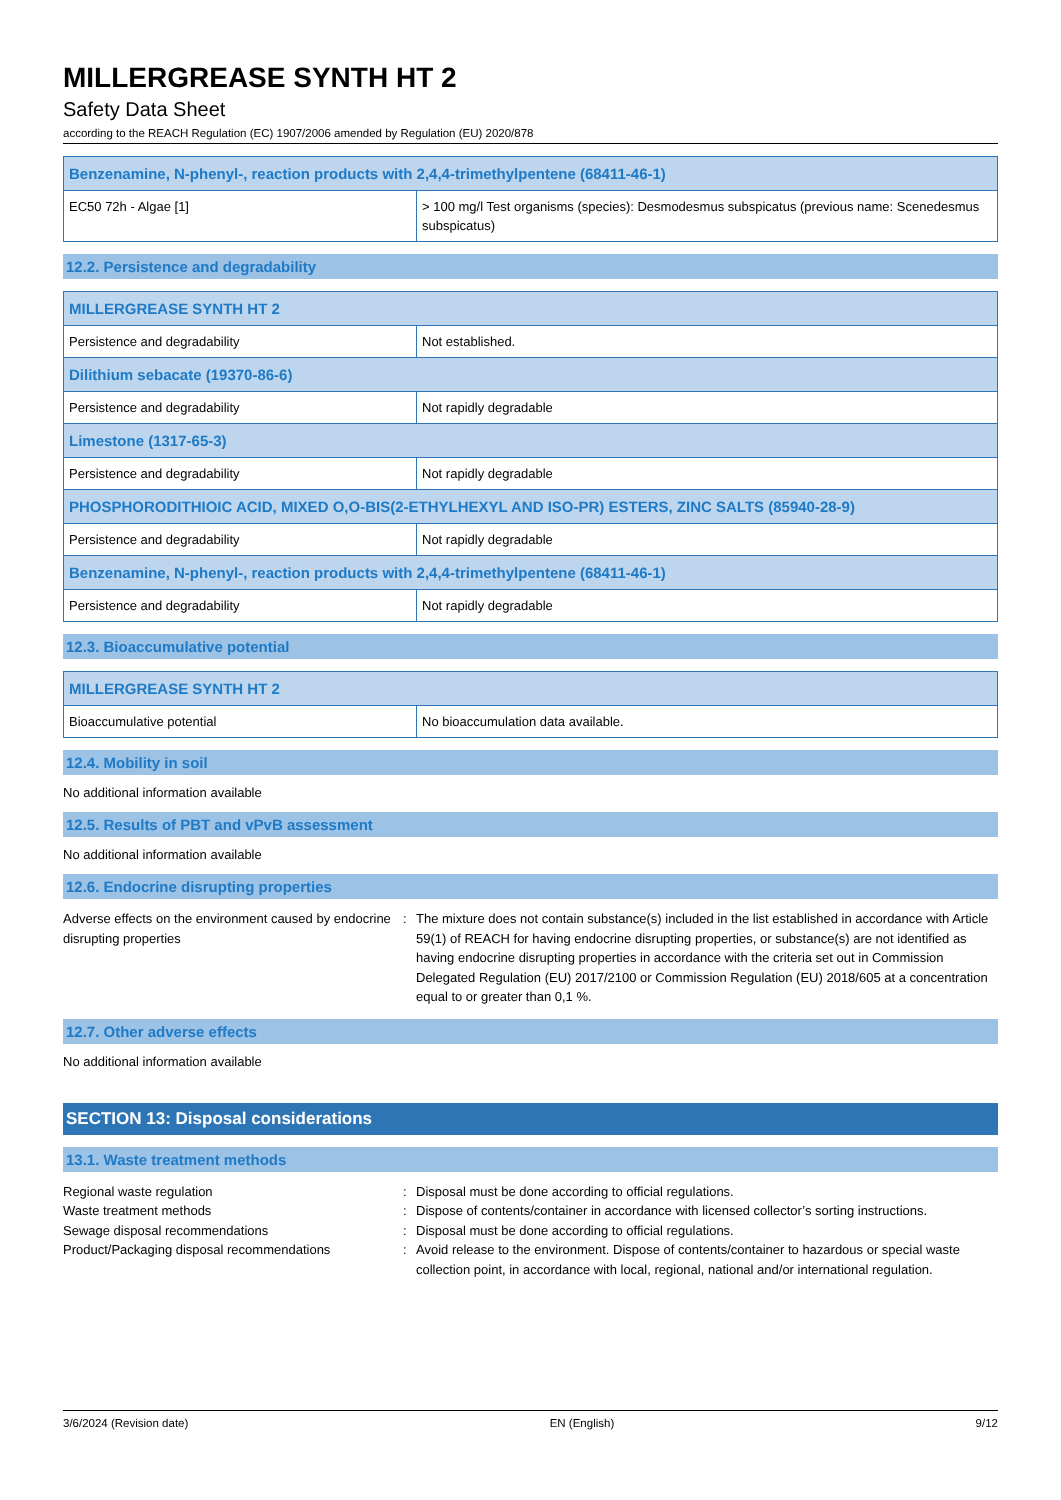MILLERGREASE SYNTH HT 2
Safety Data Sheet
according to the REACH Regulation (EC) 1907/2006 amended by Regulation (EU) 2020/878
| Benzenamine, N-phenyl-, reaction products with 2,4,4-trimethylpentene (68411-46-1) | |
| EC50 72h - Algae [1] | > 100 mg/l Test organisms (species): Desmodesmus subspicatus (previous name: Scenedesmus subspicatus) |
12.2. Persistence and degradability
| MILLERGREASE SYNTH HT 2 | |
| Persistence and degradability | Not established. |
| Dilithium sebacate (19370-86-6) | |
| Persistence and degradability | Not rapidly degradable |
| Limestone (1317-65-3) | |
| Persistence and degradability | Not rapidly degradable |
| PHOSPHORODITHIOIC ACID, MIXED O,O-BIS(2-ETHYLHEXYL AND ISO-PR) ESTERS, ZINC SALTS (85940-28-9) | |
| Persistence and degradability | Not rapidly degradable |
| Benzenamine, N-phenyl-, reaction products with 2,4,4-trimethylpentene (68411-46-1) | |
| Persistence and degradability | Not rapidly degradable |
12.3. Bioaccumulative potential
| MILLERGREASE SYNTH HT 2 | |
| Bioaccumulative potential | No bioaccumulation data available. |
12.4. Mobility in soil
No additional information available
12.5. Results of PBT and vPvB assessment
No additional information available
12.6. Endocrine disrupting properties
Adverse effects on the environment caused by endocrine disrupting properties
: The mixture does not contain substance(s) included in the list established in accordance with Article 59(1) of REACH for having endocrine disrupting properties, or substance(s) are not identified as having endocrine disrupting properties in accordance with the criteria set out in Commission Delegated Regulation (EU) 2017/2100 or Commission Regulation (EU) 2018/605 at a concentration equal to or greater than 0,1 %.
12.7. Other adverse effects
No additional information available
SECTION 13: Disposal considerations
13.1. Waste treatment methods
Regional waste regulation : Disposal must be done according to official regulations.
Waste treatment methods : Dispose of contents/container in accordance with licensed collector’s sorting instructions.
Sewage disposal recommendations : Disposal must be done according to official regulations.
Product/Packaging disposal recommendations : Avoid release to the environment. Dispose of contents/container to hazardous or special waste collection point, in accordance with local, regional, national and/or international regulation.
3/6/2024 (Revision date) EN (English) 9/12